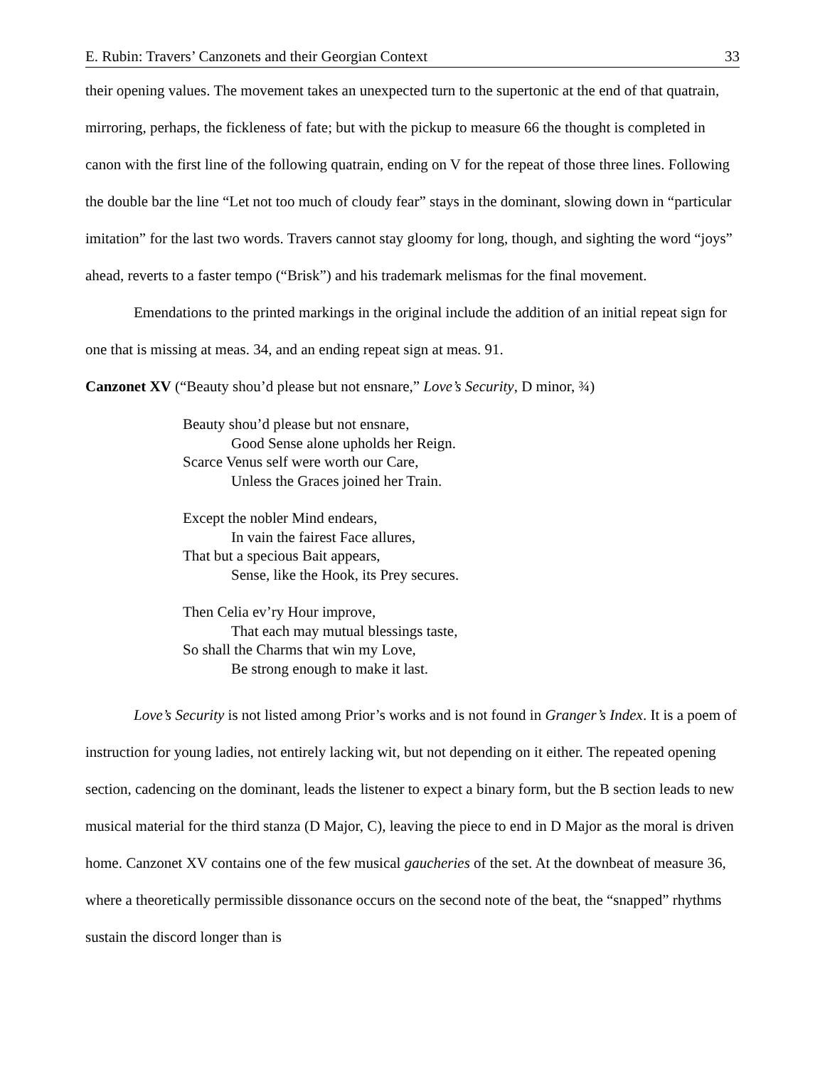E. Rubin: Travers’ Canzonets and their Georgian Context 33
their opening values. The movement takes an unexpected turn to the supertonic at the end of that quatrain, mirroring, perhaps, the fickleness of fate; but with the pickup to measure 66 the thought is completed in canon with the first line of the following quatrain, ending on V for the repeat of those three lines. Following the double bar the line “Let not too much of cloudy fear” stays in the dominant, slowing down in “particular imitation” for the last two words. Travers cannot stay gloomy for long, though, and sighting the word “joys” ahead, reverts to a faster tempo (“Brisk”) and his trademark melismas for the final movement.
Emendations to the printed markings in the original include the addition of an initial repeat sign for one that is missing at meas. 34, and an ending repeat sign at meas. 91.
Canzonet XV (“Beauty shou’d please but not ensnare,” Love’s Security, D minor, ¾)
Beauty shou’d please but not ensnare,
Good Sense alone upholds her Reign.
Scarce Venus self were worth our Care,
Unless the Graces joined her Train.
Except the nobler Mind endears,
In vain the fairest Face allures,
That but a specious Bait appears,
Sense, like the Hook, its Prey secures.
Then Celia ev’ry Hour improve,
That each may mutual blessings taste,
So shall the Charms that win my Love,
Be strong enough to make it last.
Love’s Security is not listed among Prior’s works and is not found in Granger’s Index. It is a poem of instruction for young ladies, not entirely lacking wit, but not depending on it either. The repeated opening section, cadencing on the dominant, leads the listener to expect a binary form, but the B section leads to new musical material for the third stanza (D Major, C), leaving the piece to end in D Major as the moral is driven home. Canzonet XV contains one of the few musical gaucheries of the set. At the downbeat of measure 36, where a theoretically permissible dissonance occurs on the second note of the beat, the “snapped” rhythms sustain the discord longer than is